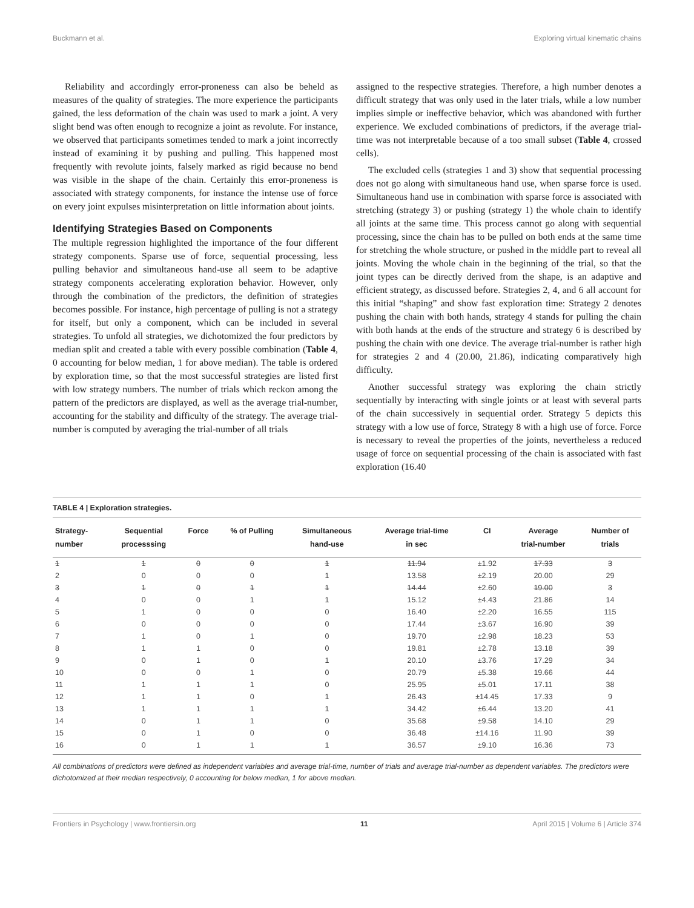Buckmann et al. Exploring virtual kinematic chains
Reliability and accordingly error-proneness can also be beheld as measures of the quality of strategies. The more experience the participants gained, the less deformation of the chain was used to mark a joint. A very slight bend was often enough to recognize a joint as revolute. For instance, we observed that participants sometimes tended to mark a joint incorrectly instead of examining it by pushing and pulling. This happened most frequently with revolute joints, falsely marked as rigid because no bend was visible in the shape of the chain. Certainly this error-proneness is associated with strategy components, for instance the intense use of force on every joint expulses misinterpretation on little information about joints.
Identifying Strategies Based on Components
The multiple regression highlighted the importance of the four different strategy components. Sparse use of force, sequential processing, less pulling behavior and simultaneous hand-use all seem to be adaptive strategy components accelerating exploration behavior. However, only through the combination of the predictors, the definition of strategies becomes possible. For instance, high percentage of pulling is not a strategy for itself, but only a component, which can be included in several strategies. To unfold all strategies, we dichotomized the four predictors by median split and created a table with every possible combination (Table 4, 0 accounting for below median, 1 for above median). The table is ordered by exploration time, so that the most successful strategies are listed first with low strategy numbers. The number of trials which reckon among the pattern of the predictors are displayed, as well as the average trial-number, accounting for the stability and difficulty of the strategy. The average trial-number is computed by averaging the trial-number of all trials
assigned to the respective strategies. Therefore, a high number denotes a difficult strategy that was only used in the later trials, while a low number implies simple or ineffective behavior, which was abandoned with further experience. We excluded combinations of predictors, if the average trial-time was not interpretable because of a too small subset (Table 4, crossed cells).
The excluded cells (strategies 1 and 3) show that sequential processing does not go along with simultaneous hand use, when sparse force is used. Simultaneous hand use in combination with sparse force is associated with stretching (strategy 3) or pushing (strategy 1) the whole chain to identify all joints at the same time. This process cannot go along with sequential processing, since the chain has to be pulled on both ends at the same time for stretching the whole structure, or pushed in the middle part to reveal all joints. Moving the whole chain in the beginning of the trial, so that the joint types can be directly derived from the shape, is an adaptive and efficient strategy, as discussed before. Strategies 2, 4, and 6 all account for this initial “shaping” and show fast exploration time: Strategy 2 denotes pushing the chain with both hands, strategy 4 stands for pulling the chain with both hands at the ends of the structure and strategy 6 is described by pushing the chain with one device. The average trial-number is rather high for strategies 2 and 4 (20.00, 21.86), indicating comparatively high difficulty.
Another successful strategy was exploring the chain strictly sequentially by interacting with single joints or at least with several parts of the chain successively in sequential order. Strategy 5 depicts this strategy with a low use of force, Strategy 8 with a high use of force. Force is necessary to reveal the properties of the joints, nevertheless a reduced usage of force on sequential processing of the chain is associated with fast exploration (16.40
TABLE 4 | Exploration strategies.
| Strategy- number | Sequential processsing | Force | % of Pulling | Simultaneous hand-use | Average trial-time in sec | CI | Average trial-number | Number of trials |
| --- | --- | --- | --- | --- | --- | --- | --- | --- |
| 1 | 1 | 0 | 0 | 1 | 11.94 | ±1.92 | 17.33 | 3 |
| 2 | 0 | 0 | 0 | 1 | 13.58 | ±2.19 | 20.00 | 29 |
| 3 | 1 | 0 | 1 | 1 | 14.44 | ±2.60 | 19.00 | 3 |
| 4 | 0 | 0 | 1 | 1 | 15.12 | ±4.43 | 21.86 | 14 |
| 5 | 1 | 0 | 0 | 0 | 16.40 | ±2.20 | 16.55 | 115 |
| 6 | 0 | 0 | 0 | 0 | 17.44 | ±3.67 | 16.90 | 39 |
| 7 | 1 | 0 | 1 | 0 | 19.70 | ±2.98 | 18.23 | 53 |
| 8 | 1 | 1 | 0 | 0 | 19.81 | ±2.78 | 13.18 | 39 |
| 9 | 0 | 1 | 0 | 1 | 20.10 | ±3.76 | 17.29 | 34 |
| 10 | 0 | 0 | 1 | 0 | 20.79 | ±5.38 | 19.66 | 44 |
| 11 | 1 | 1 | 1 | 0 | 25.95 | ±5.01 | 17.11 | 38 |
| 12 | 1 | 1 | 0 | 1 | 26.43 | ±14.45 | 17.33 | 9 |
| 13 | 1 | 1 | 1 | 1 | 34.42 | ±6.44 | 13.20 | 41 |
| 14 | 0 | 1 | 1 | 0 | 35.68 | ±9.58 | 14.10 | 29 |
| 15 | 0 | 1 | 0 | 0 | 36.48 | ±14.16 | 11.90 | 39 |
| 16 | 0 | 1 | 1 | 1 | 36.57 | ±9.10 | 16.36 | 73 |
All combinations of predictors were defined as independent variables and average trial-time, number of trials and average trial-number as dependent variables. The predictors were dichotomized at their median respectively, 0 accounting for below median, 1 for above median.
Frontiers in Psychology | www.frontiersin.org 11 April 2015 | Volume 6 | Article 374